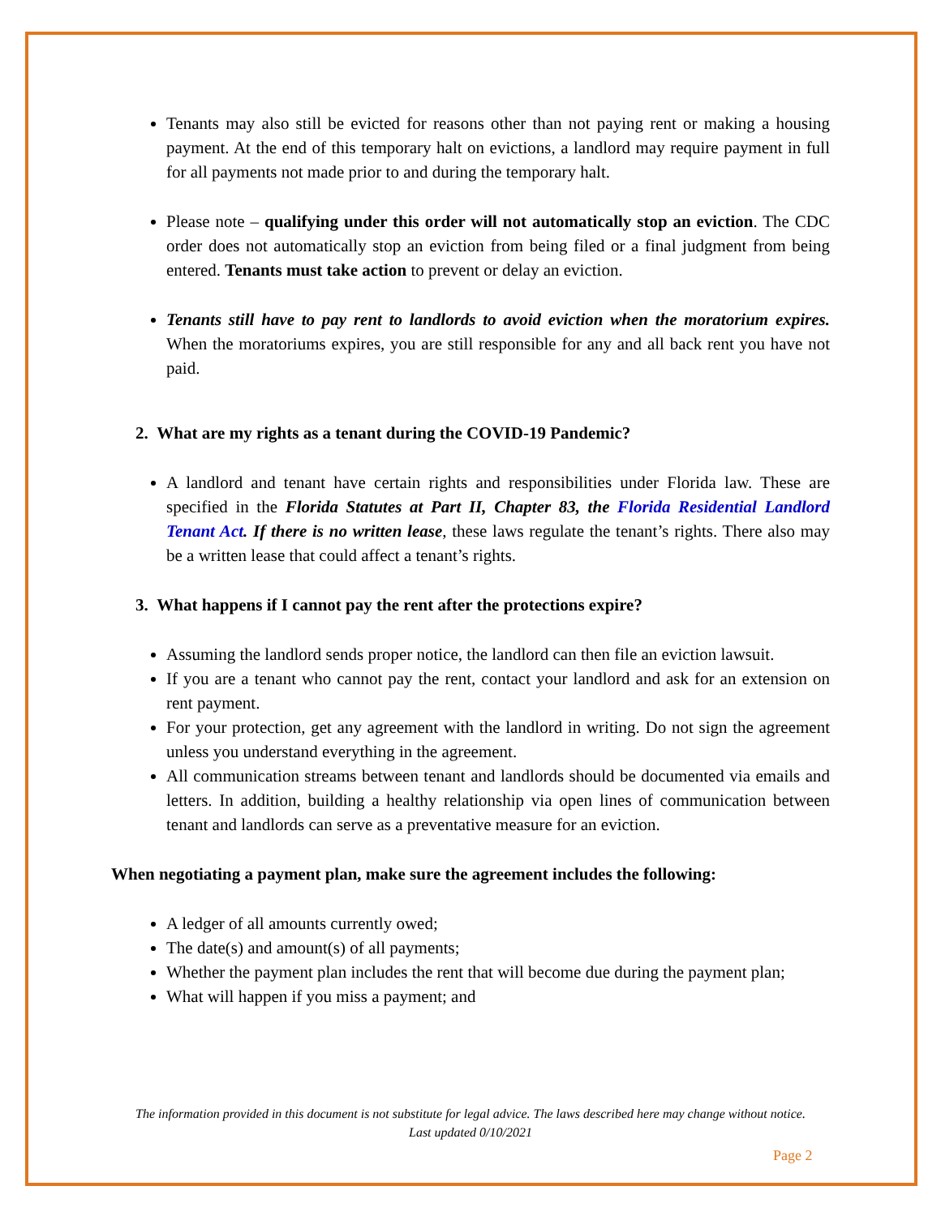Tenants may also still be evicted for reasons other than not paying rent or making a housing payment. At the end of this temporary halt on evictions, a landlord may require payment in full for all payments not made prior to and during the temporary halt.
Please note – qualifying under this order will not automatically stop an eviction. The CDC order does not automatically stop an eviction from being filed or a final judgment from being entered. Tenants must take action to prevent or delay an eviction.
Tenants still have to pay rent to landlords to avoid eviction when the moratorium expires. When the moratoriums expires, you are still responsible for any and all back rent you have not paid.
2. What are my rights as a tenant during the COVID-19 Pandemic?
A landlord and tenant have certain rights and responsibilities under Florida law. These are specified in the Florida Statutes at Part II, Chapter 83, the Florida Residential Landlord Tenant Act. If there is no written lease, these laws regulate the tenant’s rights. There also may be a written lease that could affect a tenant’s rights.
3. What happens if I cannot pay the rent after the protections expire?
Assuming the landlord sends proper notice, the landlord can then file an eviction lawsuit.
If you are a tenant who cannot pay the rent, contact your landlord and ask for an extension on rent payment.
For your protection, get any agreement with the landlord in writing. Do not sign the agreement unless you understand everything in the agreement.
All communication streams between tenant and landlords should be documented via emails and letters. In addition, building a healthy relationship via open lines of communication between tenant and landlords can serve as a preventative measure for an eviction.
When negotiating a payment plan, make sure the agreement includes the following:
A ledger of all amounts currently owed;
The date(s) and amount(s) of all payments;
Whether the payment plan includes the rent that will become due during the payment plan;
What will happen if you miss a payment; and
The information provided in this document is not substitute for legal advice. The laws described here may change without notice.
Last updated 0/10/2021
Page 2